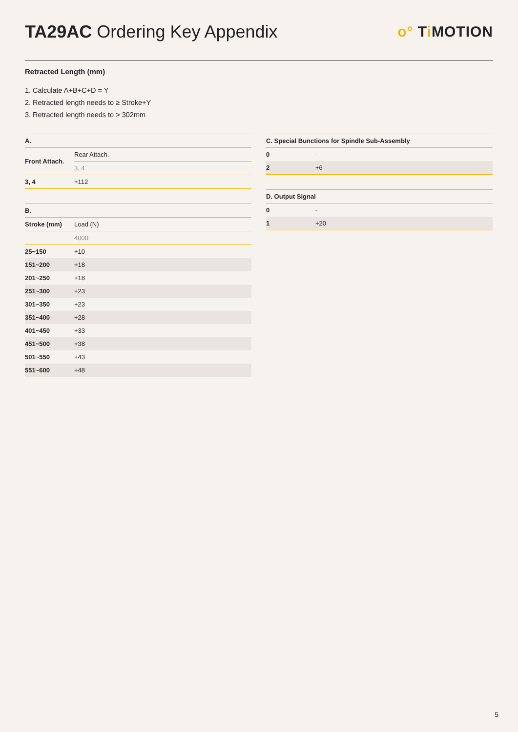TA29AC Ordering Key Appendix
o° Ti MOTION
Retracted Length (mm)
1. Calculate A+B+C+D = Y
2. Retracted length needs to ≥ Stroke+Y
3. Retracted length needs to > 302mm
| A. | |
| --- | --- |
| Front Attach. | Rear Attach. |
| | 3, 4 |
| 3, 4 | +112 |
| B. | |
| --- | --- |
| Stroke (mm) | Load (N) |
| | 4000 |
| 25~150 | +10 |
| 151~200 | +18 |
| 201~250 | +18 |
| 251~300 | +23 |
| 301~350 | +23 |
| 351~400 | +28 |
| 401~450 | +33 |
| 451~500 | +38 |
| 501~550 | +43 |
| 551~600 | +48 |
| C. Special Bunctions for Spindle Sub-Assembly | |
| --- | --- |
| 0 | - |
| 2 | +6 |
| D. Output Signal | |
| --- | --- |
| 0 | - |
| 1 | +20 |
5